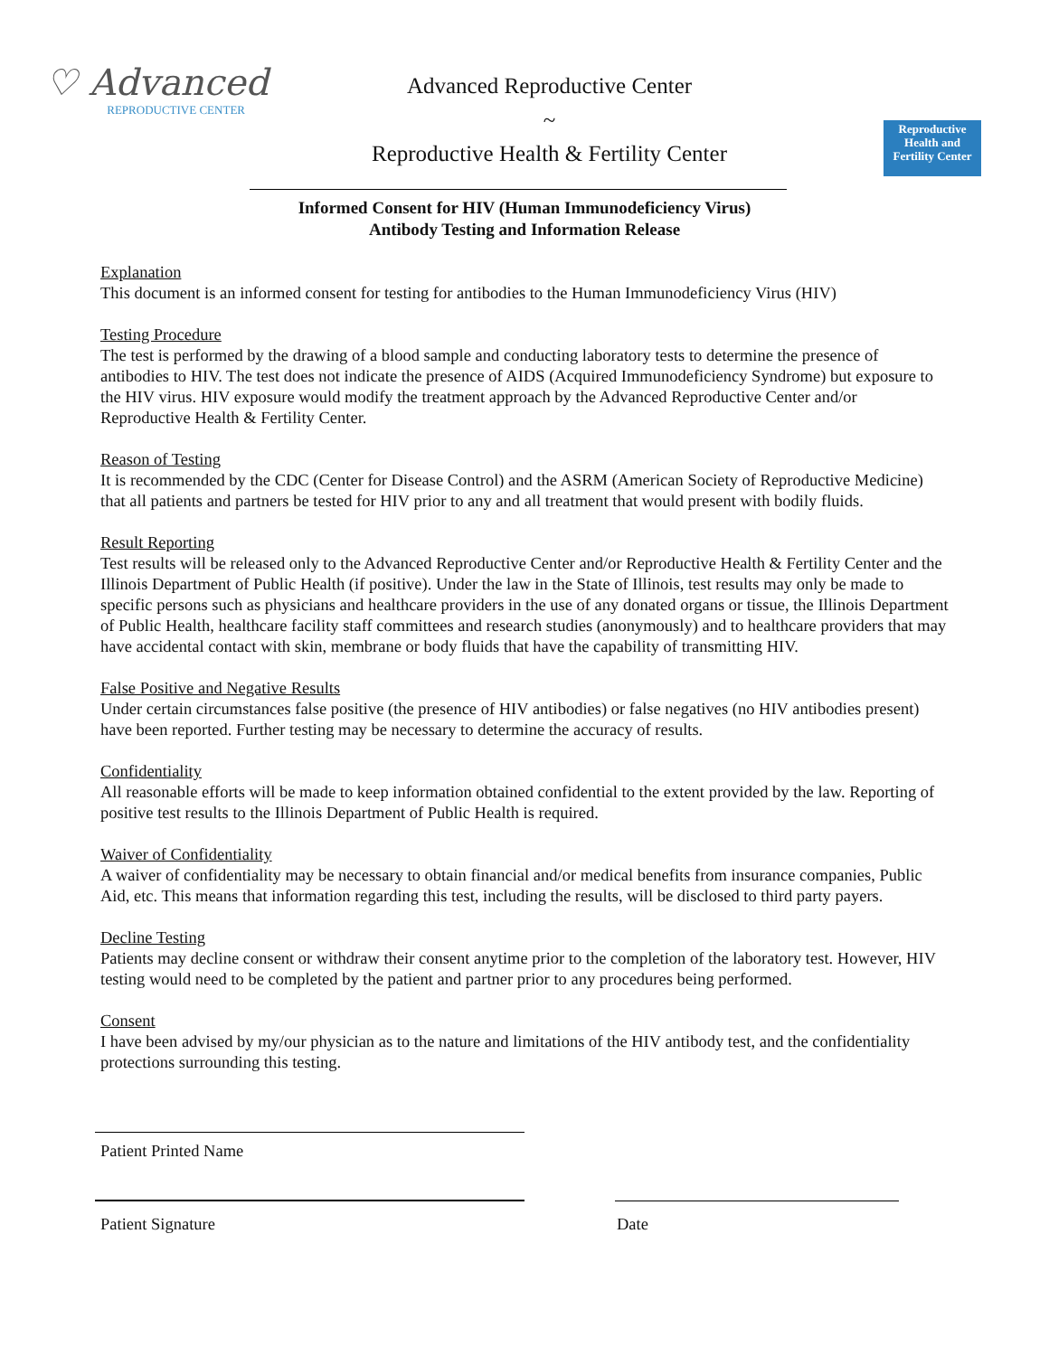♡ Advanced
REPRODUCTIVE CENTER
Advanced Reproductive Center
~
Reproductive Health & Fertility Center
Reproductive Health and Fertility Center
Informed Consent for HIV (Human Immunodeficiency Virus)
Antibody Testing and Information Release
Explanation
This document is an informed consent for testing for antibodies to the Human Immunodeficiency Virus (HIV)
Testing Procedure
The test is performed by the drawing of a blood sample and conducting laboratory tests to determine the presence of antibodies to HIV. The test does not indicate the presence of AIDS (Acquired Immunodeficiency Syndrome) but exposure to the HIV virus. HIV exposure would modify the treatment approach by the Advanced Reproductive Center and/or Reproductive Health & Fertility Center.
Reason of Testing
It is recommended by the CDC (Center for Disease Control) and the ASRM (American Society of Reproductive Medicine) that all patients and partners be tested for HIV prior to any and all treatment that would present with bodily fluids.
Result Reporting
Test results will be released only to the Advanced Reproductive Center and/or Reproductive Health & Fertility Center and the Illinois Department of Public Health (if positive). Under the law in the State of Illinois, test results may only be made to specific persons such as physicians and healthcare providers in the use of any donated organs or tissue, the Illinois Department of Public Health, healthcare facility staff committees and research studies (anonymously) and to healthcare providers that may have accidental contact with skin, membrane or body fluids that have the capability of transmitting HIV.
False Positive and Negative Results
Under certain circumstances false positive (the presence of HIV antibodies) or false negatives (no HIV antibodies present) have been reported. Further testing may be necessary to determine the accuracy of results.
Confidentiality
All reasonable efforts will be made to keep information obtained confidential to the extent provided by the law. Reporting of positive test results to the Illinois Department of Public Health is required.
Waiver of Confidentiality
A waiver of confidentiality may be necessary to obtain financial and/or medical benefits from insurance companies, Public Aid, etc. This means that information regarding this test, including the results, will be disclosed to third party payers.
Decline Testing
Patients may decline consent or withdraw their consent anytime prior to the completion of the laboratory test. However, HIV testing would need to be completed by the patient and partner prior to any procedures being performed.
Consent
I have been advised by my/our physician as to the nature and limitations of the HIV antibody test, and the confidentiality protections surrounding this testing.
Patient Printed Name
Patient Signature Date